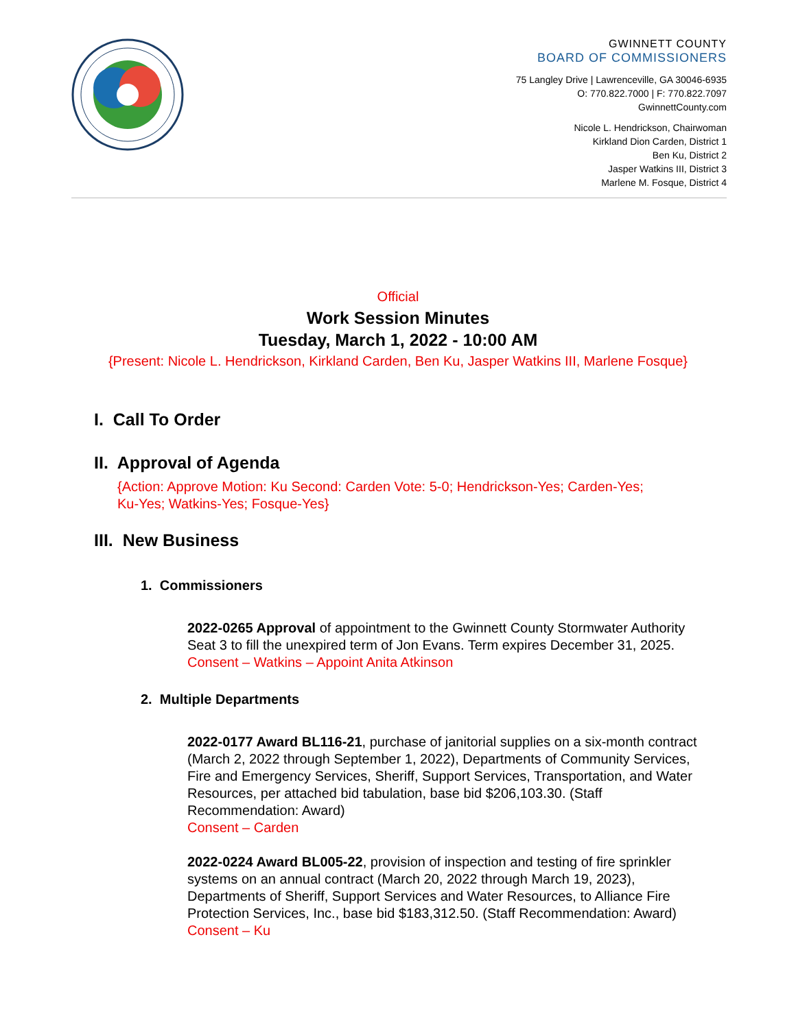GWINNETT COUNTY
BOARD OF COMMISSIONERS
75 Langley Drive | Lawrenceville, GA 30046-6935
O: 770.822.7000 | F: 770.822.7097
GwinnettCounty.com
Nicole L. Hendrickson, Chairwoman
Kirkland Dion Carden, District 1
Ben Ku, District 2
Jasper Watkins III, District 3
Marlene M. Fosque, District 4
Official
Work Session Minutes
Tuesday, March 1, 2022 - 10:00 AM
{Present: Nicole L. Hendrickson, Kirkland Carden, Ben Ku, Jasper Watkins III, Marlene Fosque}
I. Call To Order
II. Approval of Agenda
{Action: Approve Motion: Ku Second: Carden Vote: 5-0; Hendrickson-Yes; Carden-Yes;
Ku-Yes; Watkins-Yes; Fosque-Yes}
III. New Business
1. Commissioners
2022-0265 Approval of appointment to the Gwinnett County Stormwater Authority Seat 3 to fill the unexpired term of Jon Evans. Term expires December 31, 2025.
Consent – Watkins – Appoint Anita Atkinson
2. Multiple Departments
2022-0177 Award BL116-21, purchase of janitorial supplies on a six-month contract (March 2, 2022 through September 1, 2022), Departments of Community Services, Fire and Emergency Services, Sheriff, Support Services, Transportation, and Water Resources, per attached bid tabulation, base bid $206,103.30. (Staff Recommendation: Award)
Consent – Carden
2022-0224 Award BL005-22, provision of inspection and testing of fire sprinkler systems on an annual contract (March 20, 2022 through March 19, 2023), Departments of Sheriff, Support Services and Water Resources, to Alliance Fire Protection Services, Inc., base bid $183,312.50. (Staff Recommendation: Award)
Consent – Ku